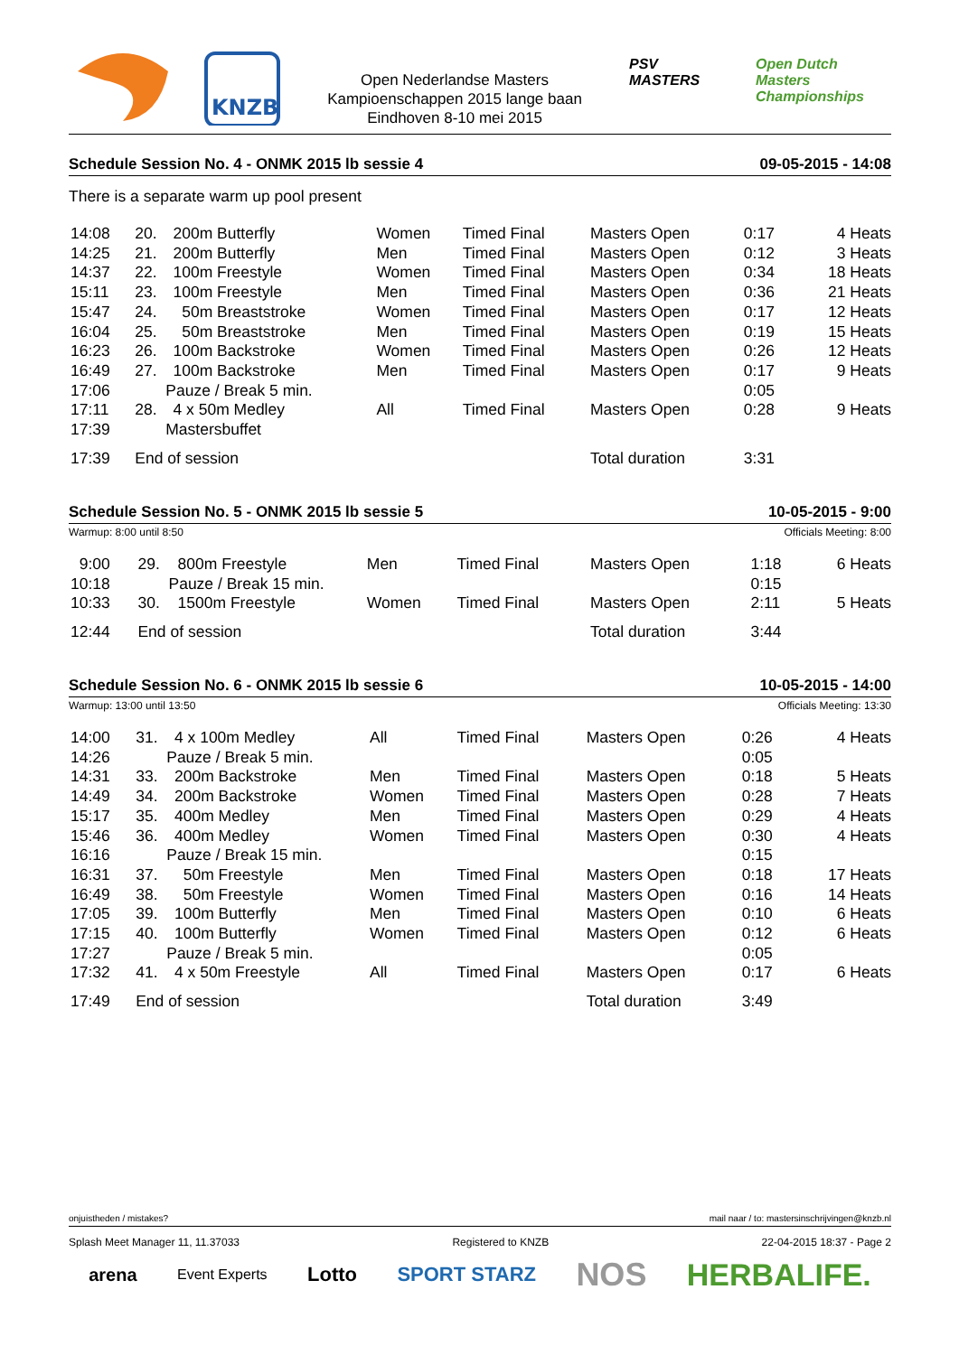KNZB
Open Nederlandse Masters
Kampioenschappen 2015 lange baan
Eindhoven 8-10 mei 2015
PSV
MASTERS
Open Dutch
Masters Championships
Schedule Session No. 4 - ONMK 2015 lb sessie 4 09-05-2015 - 14:08
There is a separate warm up pool present
| 14:08 | 20. | 200m Butterfly | Women | Timed Final | Masters Open | 0:17 | 4 Heats |
| 14:25 | 21. | 200m Butterfly | Men | Timed Final | Masters Open | 0:12 | 3 Heats |
| 14:37 | 22. | 100m Freestyle | Women | Timed Final | Masters Open | 0:34 | 18 Heats |
| 15:11 | 23. | 100m Freestyle | Men | Timed Final | Masters Open | 0:36 | 21 Heats |
| 15:47 | 24. | 50m Breaststroke | Women | Timed Final | Masters Open | 0:17 | 12 Heats |
| 16:04 | 25. | 50m Breaststroke | Men | Timed Final | Masters Open | 0:19 | 15 Heats |
| 16:23 | 26. | 100m Backstroke | Women | Timed Final | Masters Open | 0:26 | 12 Heats |
| 16:49 | 27. | 100m Backstroke | Men | Timed Final | Masters Open | 0:17 | 9 Heats |
| 17:06 | Pauze / Break 5 min. | | | | | 0:05 | |
| 17:11 | 28. | 4 x 50m Medley | All | Timed Final | Masters Open | 0:28 | 9 Heats |
| 17:39 | Mastersbuffet | | | | | | |
| 17:39 | End of session | | | | Total duration | 3:31 | |
Schedule Session No. 5 - ONMK 2015 lb sessie 5 10-05-2015 - 9:00
Warmup: 8:00 until 8:50 Officials Meeting: 8:00
| 9:00 | 29. | 800m Freestyle | Men | Timed Final | Masters Open | 1:18 | 6 Heats |
| 10:18 | Pauze / Break 15 min. | | | | | 0:15 | |
| 10:33 | 30. | 1500m Freestyle | Women | Timed Final | Masters Open | 2:11 | 5 Heats |
| 12:44 | End of session | | | | Total duration | 3:44 | |
Schedule Session No. 6 - ONMK 2015 lb sessie 6 10-05-2015 - 14:00
Warmup: 13:00 until 13:50 Officials Meeting: 13:30
| 14:00 | 31. | 4 x 100m Medley | All | Timed Final | Masters Open | 0:26 | 4 Heats |
| 14:26 | Pauze / Break 5 min. | | | | | 0:05 | |
| 14:31 | 33. | 200m Backstroke | Men | Timed Final | Masters Open | 0:18 | 5 Heats |
| 14:49 | 34. | 200m Backstroke | Women | Timed Final | Masters Open | 0:28 | 7 Heats |
| 15:17 | 35. | 400m Medley | Men | Timed Final | Masters Open | 0:29 | 4 Heats |
| 15:46 | 36. | 400m Medley | Women | Timed Final | Masters Open | 0:30 | 4 Heats |
| 16:16 | Pauze / Break 15 min. | | | | | 0:15 | |
| 16:31 | 37. | 50m Freestyle | Men | Timed Final | Masters Open | 0:18 | 17 Heats |
| 16:49 | 38. | 50m Freestyle | Women | Timed Final | Masters Open | 0:16 | 14 Heats |
| 17:05 | 39. | 100m Butterfly | Men | Timed Final | Masters Open | 0:10 | 6 Heats |
| 17:15 | 40. | 100m Butterfly | Women | Timed Final | Masters Open | 0:12 | 6 Heats |
| 17:27 | Pauze / Break 5 min. | | | | | 0:05 | |
| 17:32 | 41. | 4 x 50m Freestyle | All | Timed Final | Masters Open | 0:17 | 6 Heats |
| 17:49 | End of session | | | | Total duration | 3:49 | |
onjuistheden / mistakes? mail naar / to: mastersinschrijvingen@knzb.nl
Splash Meet Manager 11, 11.37033 Registered to KNZB 22-04-2015 18:37 - Page 2
arena Event Experts Lotto SPORT STARZ NOS HERBALIFE.